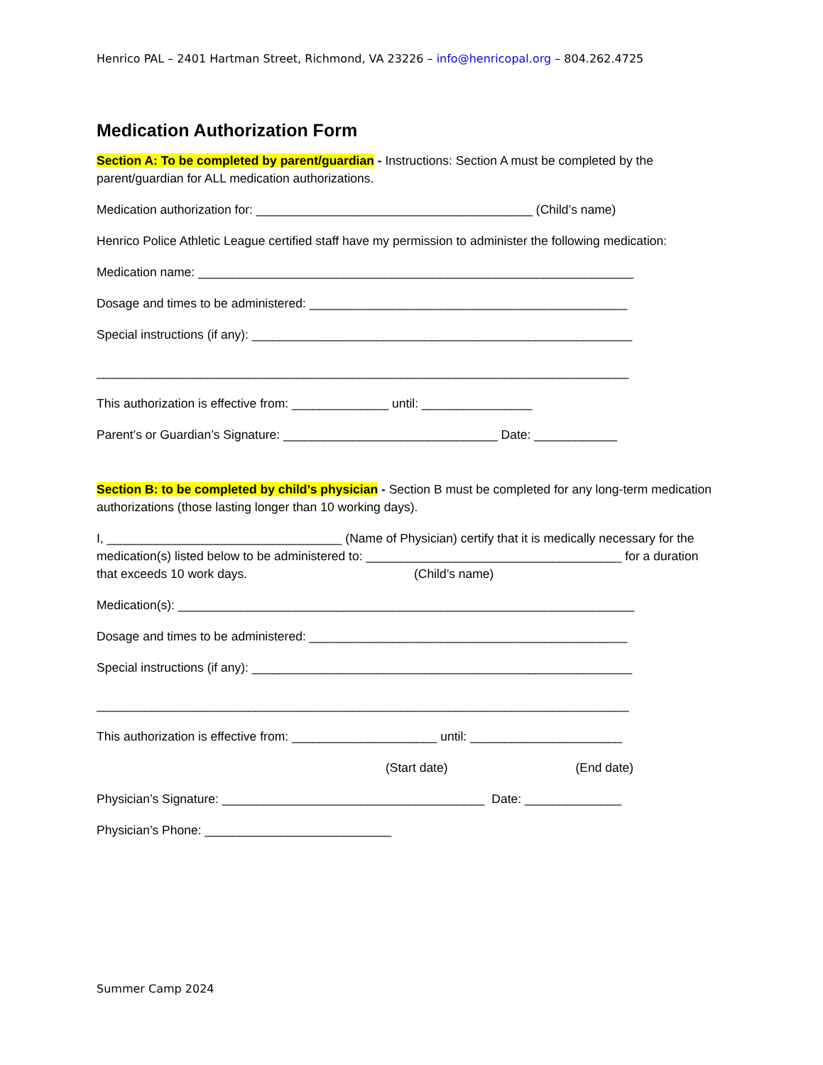Henrico PAL – 2401 Hartman Street, Richmond, VA 23226 – info@henricopal.org – 804.262.4725
Medication Authorization Form
Section A: To be completed by parent/guardian - Instructions: Section A must be completed by the parent/guardian for ALL medication authorizations.
Medication authorization for: ________________________________________ (Child’s name)
Henrico Police Athletic League certified staff have my permission to administer the following medication:
Medication name: _______________________________________________________________
Dosage and times to be administered: ______________________________________________
Special instructions (if any): _______________________________________________________
_____________________________________________________________________________
This authorization is effective from: ______________ until: ________________
Parent’s or Guardian’s Signature: _______________________________ Date: ____________
Section B: to be completed by child’s physician - Section B must be completed for any long-term medication authorizations (those lasting longer than 10 working days).
I, __________________________________ (Name of Physician) certify that it is medically necessary for the medication(s) listed below to be administered to: _____________________________________ for a duration that exceeds 10 work days. (Child’s name)
Medication(s): __________________________________________________________________
Dosage and times to be administered: ______________________________________________
Special instructions (if any): _______________________________________________________
_____________________________________________________________________________
This authorization is effective from: _____________________ until: ______________________
(Start date) (End date)
Physician’s Signature: ______________________________________ Date: ______________
Physician’s Phone: ___________________________
Summer Camp 2024